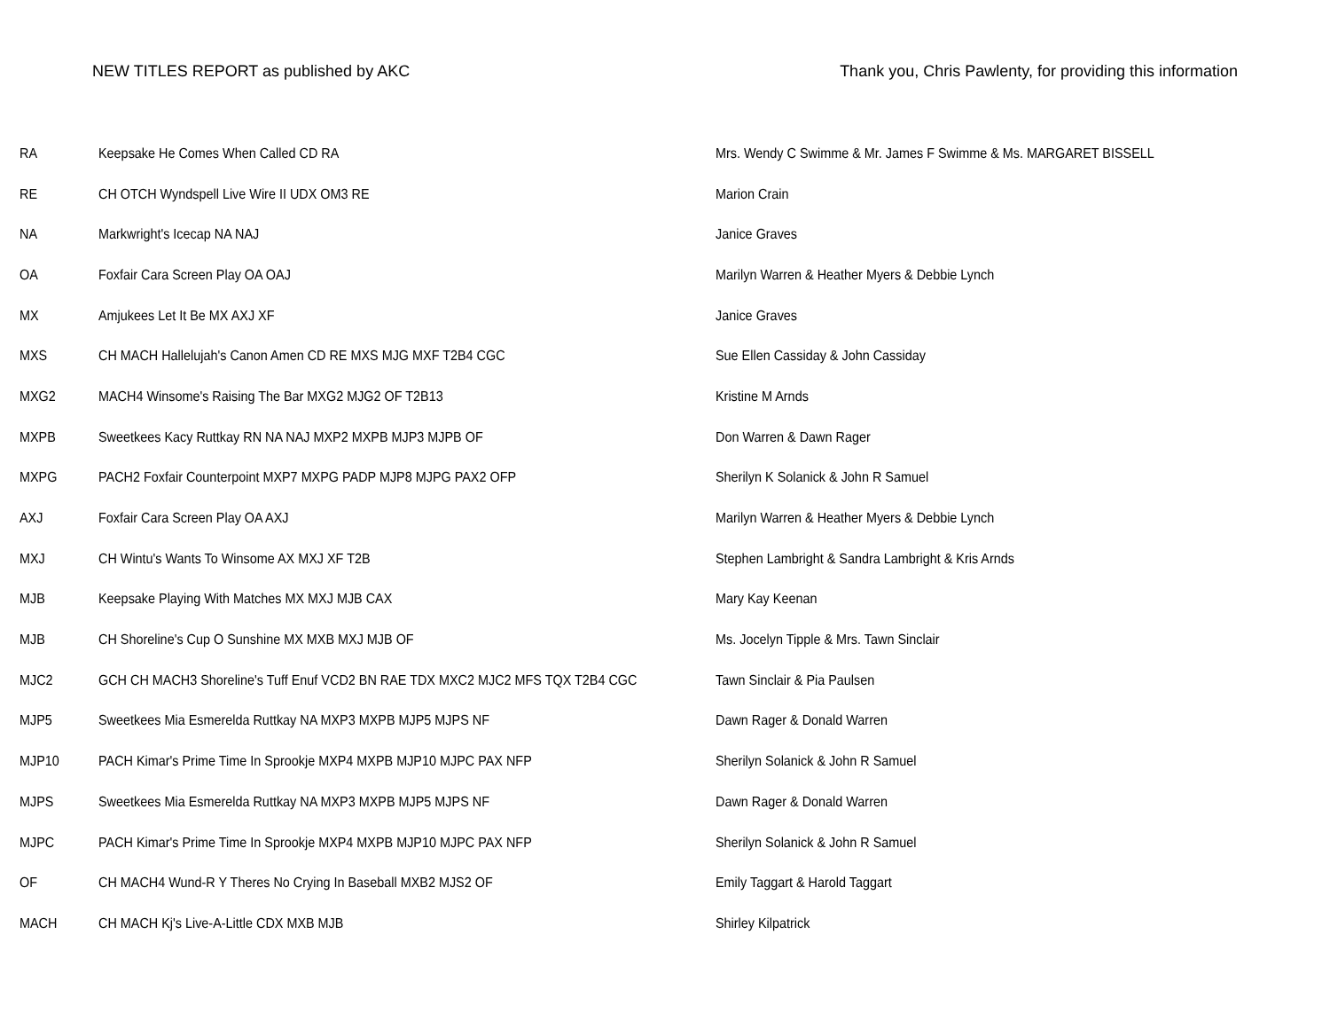NEW TITLES REPORT as published by AKC Thank you, Chris Pawlenty, for providing this information
| RA | Keepsake He Comes When Called CD RA | Mrs. Wendy C Swimme & Mr. James F Swimme & Ms. MARGARET BISSELL |
| RE | CH OTCH Wyndspell Live Wire II UDX OM3 RE | Marion Crain |
| NA | Markwright's Icecap NA NAJ | Janice Graves |
| OA | Foxfair Cara Screen Play OA OAJ | Marilyn Warren & Heather Myers & Debbie Lynch |
| MX | Amjukees Let It Be MX AXJ XF | Janice Graves |
| MXS | CH MACH Hallelujah's Canon Amen CD RE MXS MJG MXF T2B4 CGC | Sue Ellen Cassiday & John Cassiday |
| MXG2 | MACH4 Winsome's Raising The Bar MXG2 MJG2 OF T2B13 | Kristine M Arnds |
| MXPB | Sweetkees Kacy Ruttkay RN NA NAJ MXP2 MXPB MJP3 MJPB OF | Don Warren & Dawn Rager |
| MXPG | PACH2 Foxfair Counterpoint MXP7 MXPG PADP MJP8 MJPG PAX2 OFP | Sherilyn K Solanick & John R Samuel |
| AXJ | Foxfair Cara Screen Play OA AXJ | Marilyn Warren & Heather Myers & Debbie Lynch |
| MXJ | CH Wintu's Wants To Winsome AX MXJ XF T2B | Stephen Lambright & Sandra Lambright & Kris Arnds |
| MJB | Keepsake Playing With Matches MX MXJ MJB CAX | Mary Kay Keenan |
| MJB | CH Shoreline's Cup O Sunshine MX MXB MXJ MJB OF | Ms. Jocelyn Tipple & Mrs. Tawn Sinclair |
| MJC2 | GCH CH MACH3 Shoreline's Tuff Enuf VCD2 BN RAE TDX MXC2 MJC2 MFS TQX T2B4 CGC | Tawn Sinclair & Pia Paulsen |
| MJP5 | Sweetkees Mia Esmerelda Ruttkay NA MXP3 MXPB MJP5 MJPS NF | Dawn Rager & Donald Warren |
| MJP10 | PACH Kimar's Prime Time In Sprookje MXP4 MXPB MJP10 MJPC PAX NFP | Sherilyn Solanick & John R Samuel |
| MJPS | Sweetkees Mia Esmerelda Ruttkay NA MXP3 MXPB MJP5 MJPS NF | Dawn Rager & Donald Warren |
| MJPC | PACH Kimar's Prime Time In Sprookje MXP4 MXPB MJP10 MJPC PAX NFP | Sherilyn Solanick & John R Samuel |
| OF | CH MACH4 Wund-R Y Theres No Crying In Baseball MXB2 MJS2 OF | Emily Taggart & Harold Taggart |
| MACH | CH MACH Kj's Live-A-Little CDX MXB MJB | Shirley Kilpatrick |